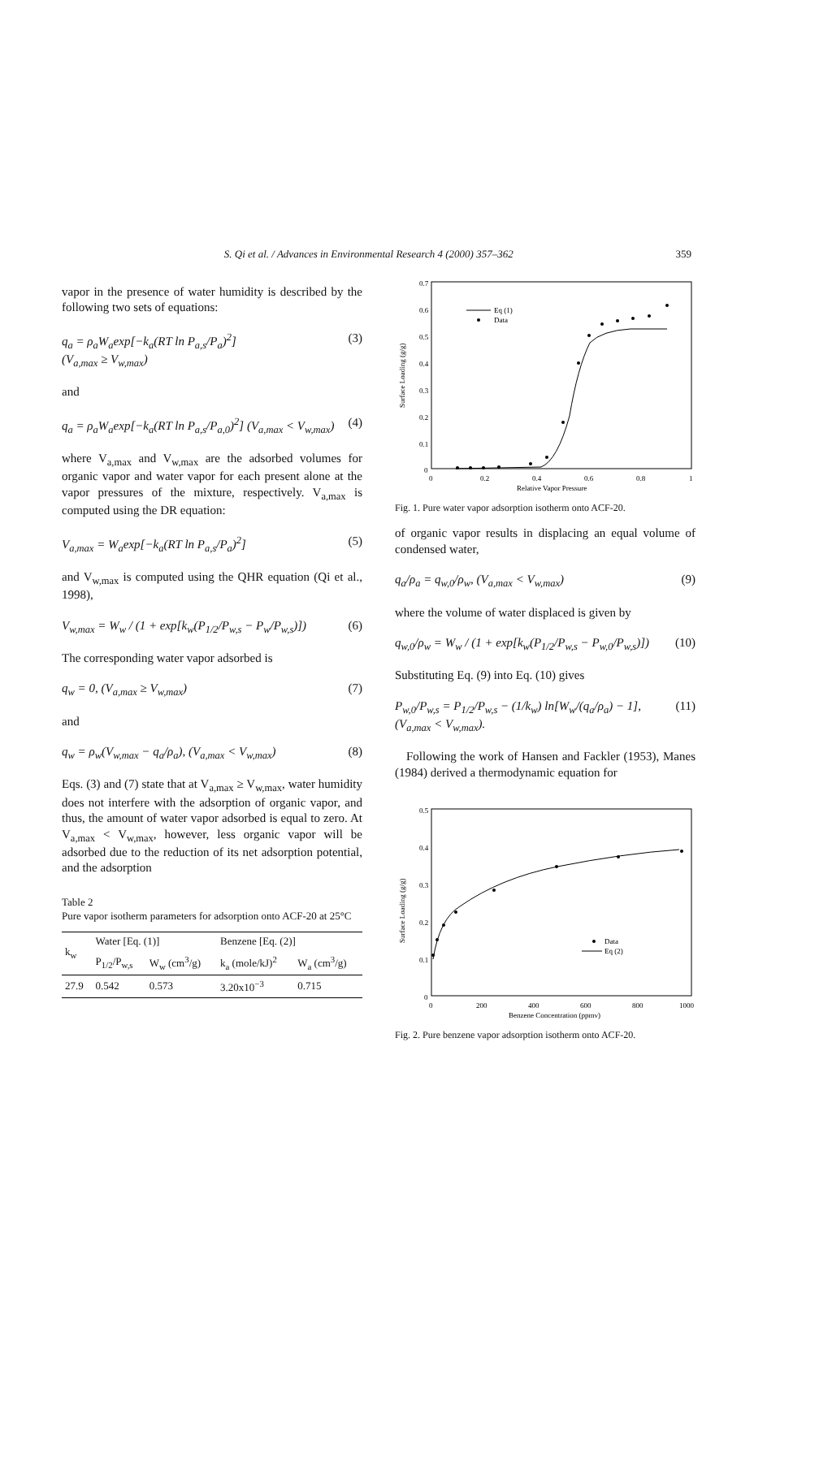S. Qi et al. / Advances in Environmental Research 4 (2000) 357–362 359
vapor in the presence of water humidity is described by the following two sets of equations:
q<sub>a</sub> = ρ<sub>a</sub>W<sub>a</sub>exp[−k<sub>a</sub>(RT ln P<sub>a,s</sub>/P<sub>a</sub>)<sup>2</sup>]
(V<sub>a,max</sub> ≥ V<sub>w,max</sub>) (3)
and
q<sub>a</sub> = ρ<sub>a</sub>W<sub>a</sub>exp[−k<sub>a</sub>(RT ln P<sub>a,s</sub>/P<sub>a,0</sub>)<sup>2</sup>] (V<sub>a,max</sub> < V<sub>w,max</sub>) (4)
where V<sub>a,max</sub> and V<sub>w,max</sub> are the adsorbed volumes for organic vapor and water vapor for each present alone at the vapor pressures of the mixture, respectively. V<sub>a,max</sub> is computed using the DR equation:
V<sub>a,max</sub> = W<sub>a</sub>exp[−k<sub>a</sub>(RT ln P<sub>a,s</sub>/P<sub>a</sub>)<sup>2</sup>] (5)
and V<sub>w,max</sub> is computed using the QHR equation (Qi et al., 1998),
V<sub>w,max</sub> = W<sub>w</sub> / (1 + exp[k<sub>w</sub>(P<sub>1/2</sub>/P<sub>w,s</sub> − P<sub>w</sub>/P<sub>w,s</sub>)]) (6)
The corresponding water vapor adsorbed is
q<sub>w</sub> = 0, (V<sub>a,max</sub> ≥ V<sub>w,max</sub>) (7)
and
q<sub>w</sub> = ρ<sub>w</sub>(V<sub>w,max</sub> − q<sub>a</sub>/ρ<sub>a</sub>), (V<sub>a,max</sub> < V<sub>w,max</sub>) (8)
Eqs. (3) and (7) state that at V<sub>a,max</sub> ≥ V<sub>w,max</sub>, water humidity does not interfere with the adsorption of organic vapor, and thus, the amount of water vapor adsorbed is equal to zero. At V<sub>a,max</sub> < V<sub>w,max</sub>, however, less organic vapor will be adsorbed due to the reduction of its net adsorption potential, and the adsorption
Table 2
Pure vapor isotherm parameters for adsorption onto ACF-20 at 25°C
| k<sub>w</sub> | Water [Eq. (1)] | | Benzene [Eq. (2)] | |
| --- | --- | --- | --- | --- |
| | P<sub>1/2</sub>/P<sub>w,s</sub> | W<sub>w</sub> (cm<sup>3</sup>/g) | k<sub>a</sub> (mole/kJ)<sup>2</sup> | W<sub>a</sub> (cm<sup>3</sup>/g) |
| 27.9 | 0.542 | 0.573 | 3.20x10<sup>−3</sup> | 0.715 |
0.7
0.6
0.5
0.4
0.3
0.2
0.1
0
0
0.2
0.4
0.6
0.8
1
Relative Vapor Pressure
Surface Loading (g/g)
Eq (1)
Data
Fig. 1. Pure water vapor adsorption isotherm onto ACF-20.
of organic vapor results in displacing an equal volume of condensed water,
q<sub>a</sub>/ρ<sub>a</sub> = q<sub>w,0</sub>/ρ<sub>w</sub>, (V<sub>a,max</sub> < V<sub>w,max</sub>) (9)
where the volume of water displaced is given by
q<sub>w,0</sub>/ρ<sub>w</sub> = W<sub>w</sub> / (1 + exp[k<sub>w</sub>(P<sub>1/2</sub>/P<sub>w,s</sub> − P<sub>w,0</sub>/P<sub>w,s</sub>)]) (10)
Substituting Eq. (9) into Eq. (10) gives
P<sub>w,0</sub>/P<sub>w,s</sub> = P<sub>1/2</sub>/P<sub>w,s</sub> − (1/k<sub>w</sub>) ln[W<sub>w</sub>/(q<sub>a</sub>/ρ<sub>a</sub>) − 1],
(V<sub>a,max</sub> < V<sub>w,max</sub>). (11)
Following the work of Hansen and Fackler (1953), Manes (1984) derived a thermodynamic equation for
0.5
0.4
0.3
0.2
0.1
0
0
200
400
600
800
1000
Benzene Concentration (ppmv)
Surface Loading (g/g)
Data
Eq (2)
Fig. 2. Pure benzene vapor adsorption isotherm onto ACF-20.